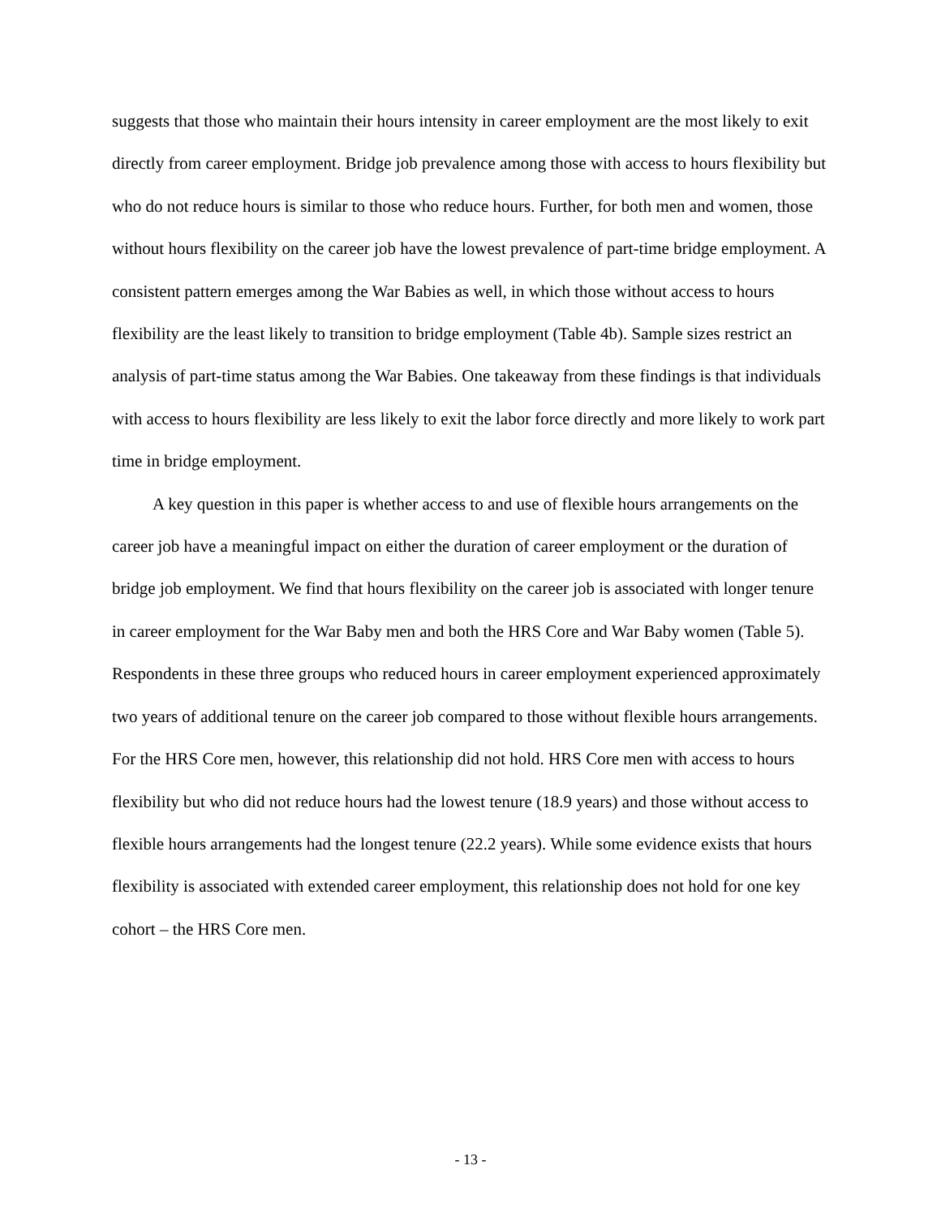suggests that those who maintain their hours intensity in career employment are the most likely to exit directly from career employment. Bridge job prevalence among those with access to hours flexibility but who do not reduce hours is similar to those who reduce hours. Further, for both men and women, those without hours flexibility on the career job have the lowest prevalence of part-time bridge employment. A consistent pattern emerges among the War Babies as well, in which those without access to hours flexibility are the least likely to transition to bridge employment (Table 4b). Sample sizes restrict an analysis of part-time status among the War Babies. One takeaway from these findings is that individuals with access to hours flexibility are less likely to exit the labor force directly and more likely to work part time in bridge employment.
A key question in this paper is whether access to and use of flexible hours arrangements on the career job have a meaningful impact on either the duration of career employment or the duration of bridge job employment. We find that hours flexibility on the career job is associated with longer tenure in career employment for the War Baby men and both the HRS Core and War Baby women (Table 5). Respondents in these three groups who reduced hours in career employment experienced approximately two years of additional tenure on the career job compared to those without flexible hours arrangements. For the HRS Core men, however, this relationship did not hold. HRS Core men with access to hours flexibility but who did not reduce hours had the lowest tenure (18.9 years) and those without access to flexible hours arrangements had the longest tenure (22.2 years). While some evidence exists that hours flexibility is associated with extended career employment, this relationship does not hold for one key cohort – the HRS Core men.
- 13 -